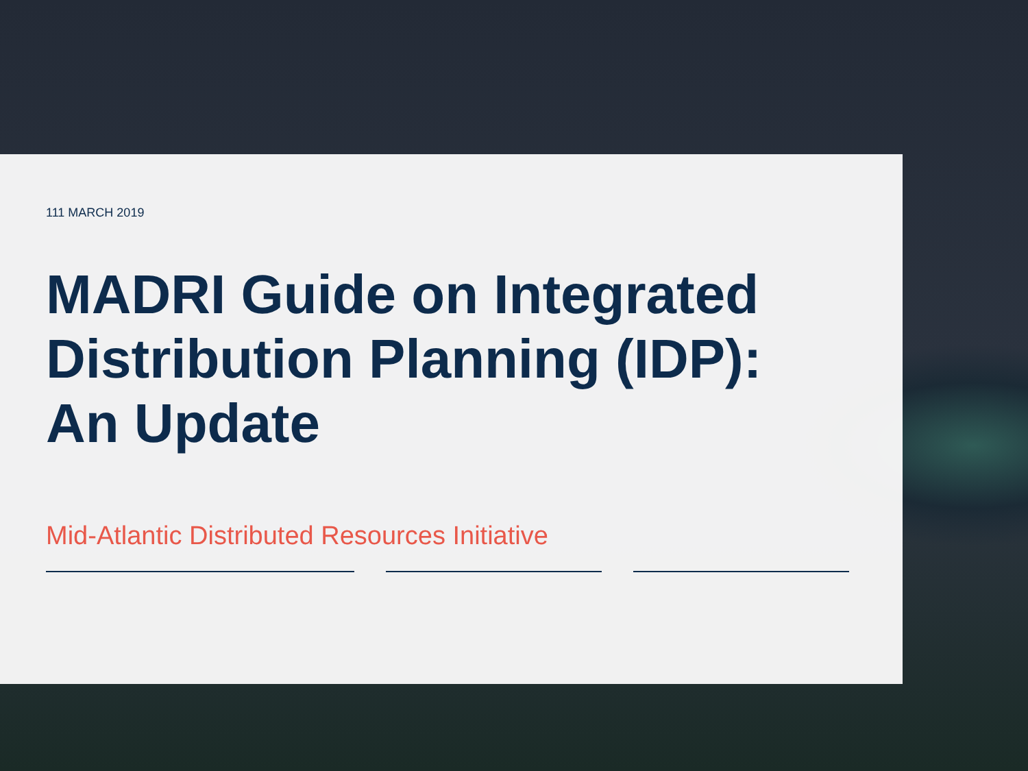111 MARCH 2019
MADRI Guide on Integrated
Distribution Planning (IDP):
An Update
Mid-Atlantic Distributed Resources Initiative